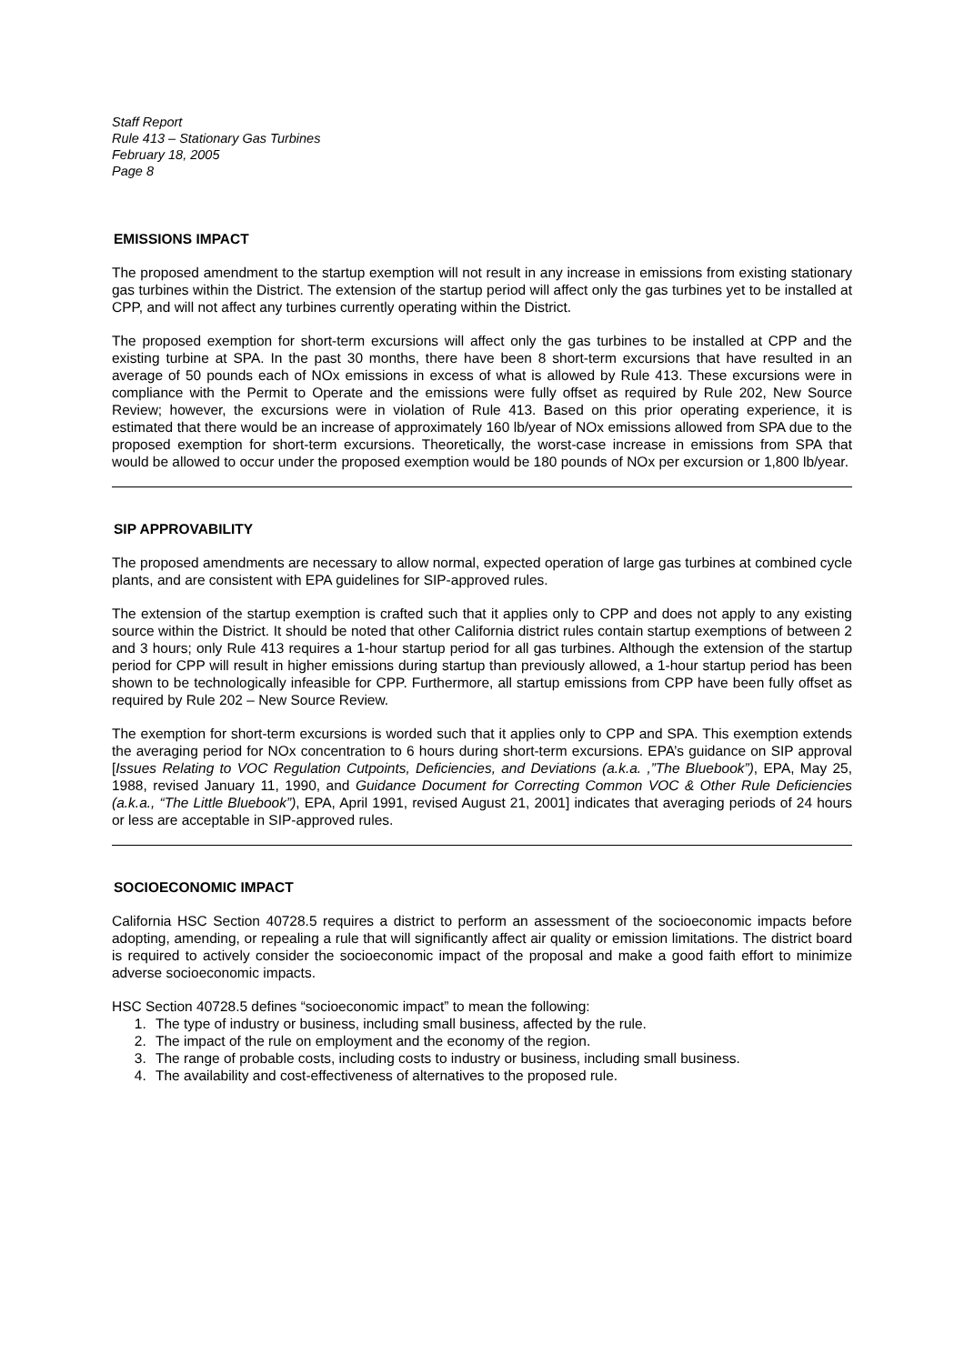Staff Report
Rule 413 – Stationary Gas Turbines
February 18, 2005
Page 8
EMISSIONS IMPACT
The proposed amendment to the startup exemption will not result in any increase in emissions from existing stationary gas turbines within the District. The extension of the startup period will affect only the gas turbines yet to be installed at CPP, and will not affect any turbines currently operating within the District.
The proposed exemption for short-term excursions will affect only the gas turbines to be installed at CPP and the existing turbine at SPA. In the past 30 months, there have been 8 short-term excursions that have resulted in an average of 50 pounds each of NOx emissions in excess of what is allowed by Rule 413. These excursions were in compliance with the Permit to Operate and the emissions were fully offset as required by Rule 202, New Source Review; however, the excursions were in violation of Rule 413. Based on this prior operating experience, it is estimated that there would be an increase of approximately 160 lb/year of NOx emissions allowed from SPA due to the proposed exemption for short-term excursions. Theoretically, the worst-case increase in emissions from SPA that would be allowed to occur under the proposed exemption would be 180 pounds of NOx per excursion or 1,800 lb/year.
SIP APPROVABILITY
The proposed amendments are necessary to allow normal, expected operation of large gas turbines at combined cycle plants, and are consistent with EPA guidelines for SIP-approved rules.
The extension of the startup exemption is crafted such that it applies only to CPP and does not apply to any existing source within the District. It should be noted that other California district rules contain startup exemptions of between 2 and 3 hours; only Rule 413 requires a 1-hour startup period for all gas turbines. Although the extension of the startup period for CPP will result in higher emissions during startup than previously allowed, a 1-hour startup period has been shown to be technologically infeasible for CPP. Furthermore, all startup emissions from CPP have been fully offset as required by Rule 202 – New Source Review.
The exemption for short-term excursions is worded such that it applies only to CPP and SPA. This exemption extends the averaging period for NOx concentration to 6 hours during short-term excursions. EPA’s guidance on SIP approval [Issues Relating to VOC Regulation Cutpoints, Deficiencies, and Deviations (a.k.a. ,”The Bluebook”), EPA, May 25, 1988, revised January 11, 1990, and Guidance Document for Correcting Common VOC & Other Rule Deficiencies (a.k.a., “The Little Bluebook”), EPA, April 1991, revised August 21, 2001] indicates that averaging periods of 24 hours or less are acceptable in SIP-approved rules.
SOCIOECONOMIC IMPACT
California HSC Section 40728.5 requires a district to perform an assessment of the socioeconomic impacts before adopting, amending, or repealing a rule that will significantly affect air quality or emission limitations. The district board is required to actively consider the socioeconomic impact of the proposal and make a good faith effort to minimize adverse socioeconomic impacts.
HSC Section 40728.5 defines “socioeconomic impact” to mean the following:
1. The type of industry or business, including small business, affected by the rule.
2. The impact of the rule on employment and the economy of the region.
3. The range of probable costs, including costs to industry or business, including small business.
4. The availability and cost-effectiveness of alternatives to the proposed rule.